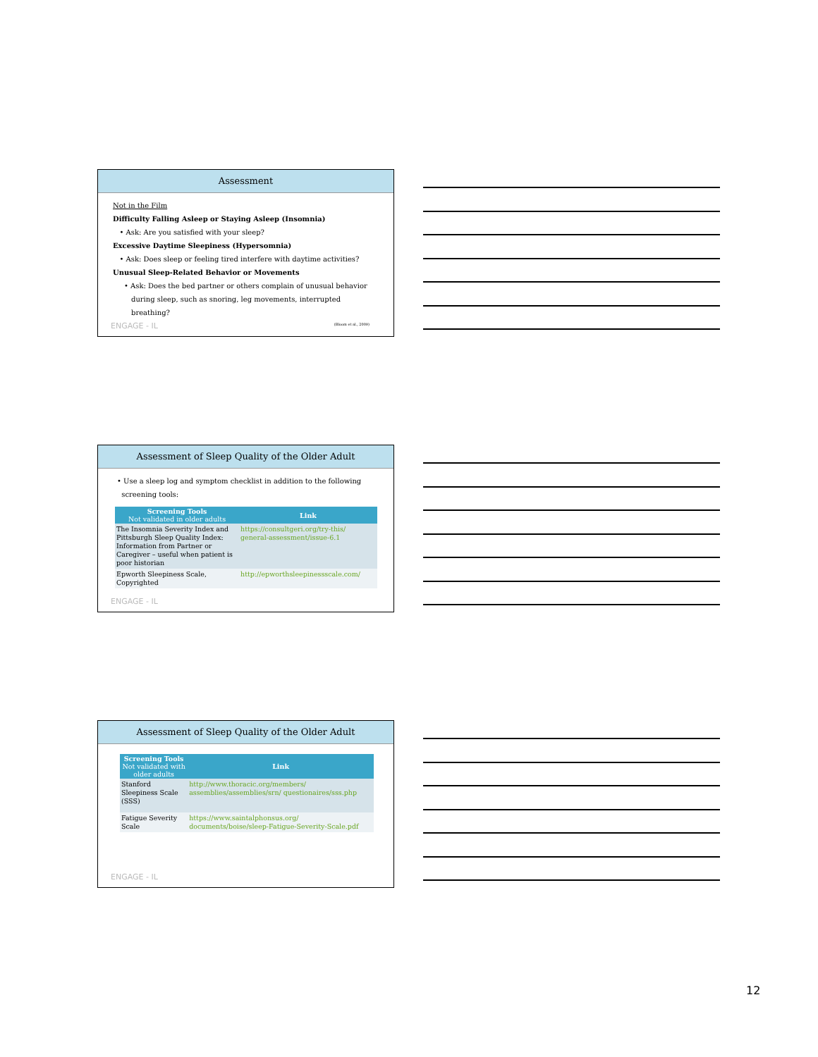Assessment
Not in the Film
Difficulty Falling Asleep or Staying Asleep (Insomnia)
• Ask: Are you satisfied with your sleep?
Excessive Daytime Sleepiness (Hypersomnia)
• Ask: Does sleep or feeling tired interfere with daytime activities?
Unusual Sleep-Related Behavior or Movements
• Ask: Does the bed partner or others complain of unusual behavior during sleep, such as snoring, leg movements, interrupted breathing?
ENGAGE - IL (Bloom et al., 2009)
Assessment of Sleep Quality of the Older Adult
• Use a sleep log and symptom checklist in addition to the following
screening tools:
| Screening Tools Not validated in older adults | Link |
| --- | --- |
| The Insomnia Severity Index and Pittsburgh Sleep Quality Index: Information from Partner or Caregiver – useful when patient is poor historian | https://consultgeri.org/try-this/ general-assessment/issue-6.1 |
| Epworth Sleepiness Scale, Copyrighted | http://epworthsleepinessscale.com/ |
ENGAGE - IL
Assessment of Sleep Quality of the Older Adult
| Screening Tools Not validated with older adults | Link |
| --- | --- |
| Stanford Sleepiness Scale (SSS) | http://www.thoracic.org/members/ assemblies/assemblies/srn/ questionaires/sss.php |
| Fatigue Severity Scale | https://www.saintalphonsus.org/ documents/boise/sleep-Fatigue-Severity-Scale.pdf |
ENGAGE - IL
12